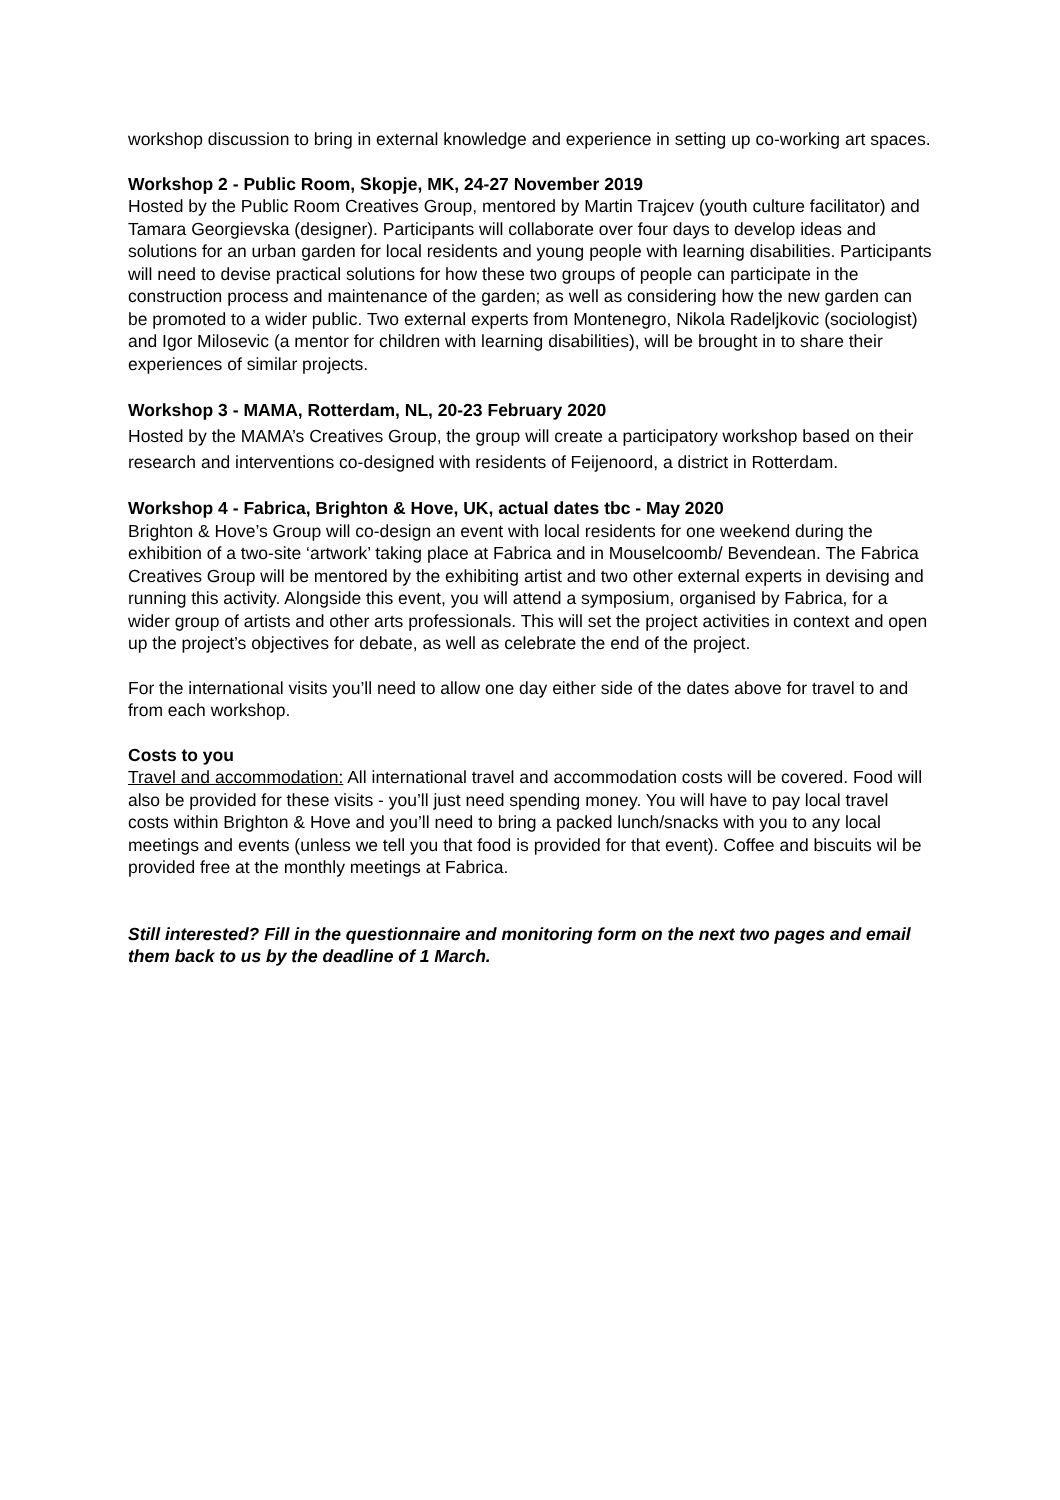workshop discussion to bring in external knowledge and experience in setting up co-working art spaces.
Workshop 2 - Public Room, Skopje, MK, 24-27 November 2019
Hosted by the Public Room Creatives Group, mentored by Martin Trajcev (youth culture facilitator) and Tamara Georgievska (designer). Participants will collaborate over four days to develop ideas and solutions for an urban garden for local residents and young people with learning disabilities. Participants will need to devise practical solutions for how these two groups of people can participate in the construction process and maintenance of the garden; as well as considering how the new garden can be promoted to a wider public. Two external experts from Montenegro, Nikola Radeljkovic (sociologist) and Igor Milosevic (a mentor for children with learning disabilities), will be brought in to share their experiences of similar projects.
Workshop 3 - MAMA, Rotterdam, NL, 20-23 February 2020
Hosted by the MAMA’s Creatives Group, the group will create a participatory workshop based on their research and interventions co-designed with residents of Feijenoord, a district in Rotterdam.
Workshop 4 - Fabrica, Brighton & Hove, UK, actual dates tbc - May 2020
Brighton & Hove’s Group will co-design an event with local residents for one weekend during the exhibition of a two-site ‘artwork’ taking place at Fabrica and in Mouselcoomb/ Bevendean. The Fabrica Creatives Group will be mentored by the exhibiting artist and two other external experts in devising and running this activity. Alongside this event, you will attend a symposium, organised by Fabrica, for a wider group of artists and other arts professionals. This will set the project activities in context and open up the project’s objectives for debate, as well as celebrate the end of the project.
For the international visits you’ll need to allow one day either side of the dates above for travel to and from each workshop.
Costs to you
Travel and accommodation: All international travel and accommodation costs will be covered. Food will also be provided for these visits - you’ll just need spending money. You will have to pay local travel costs within Brighton & Hove and you’ll need to bring a packed lunch/snacks with you to any local meetings and events (unless we tell you that food is provided for that event). Coffee and biscuits wil be provided free at the monthly meetings at Fabrica.
Still interested? Fill in the questionnaire and monitoring form on the next two pages and email them back to us by the deadline of 1 March.